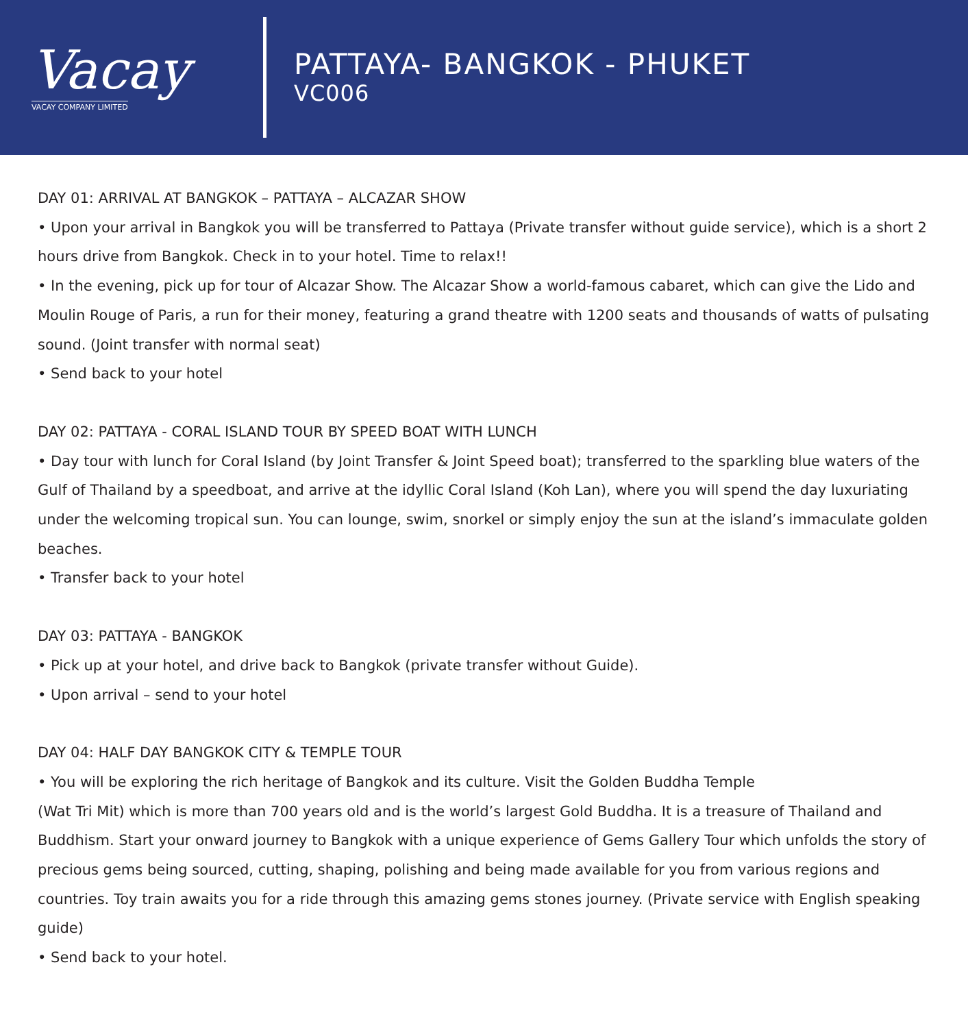Vacay
VACAY COMPANY LIMITED
PATTAYA- BANGKOK - PHUKET
VC006
DAY 01: ARRIVAL AT BANGKOK – PATTAYA – ALCAZAR SHOW
• Upon your arrival in Bangkok you will be transferred to Pattaya (Private transfer without guide service), which is a short 2 hours drive from Bangkok. Check in to your hotel. Time to relax!!
• In the evening, pick up for tour of Alcazar Show. The Alcazar Show a world-famous cabaret, which can give the Lido and Moulin Rouge of Paris, a run for their money, featuring a grand theatre with 1200 seats and thousands of watts of pulsating sound. (Joint transfer with normal seat)
• Send back to your hotel
DAY 02: PATTAYA - CORAL ISLAND TOUR BY SPEED BOAT WITH LUNCH
• Day tour with lunch for Coral Island (by Joint Transfer & Joint Speed boat); transferred to the sparkling blue waters of the Gulf of Thailand by a speedboat, and arrive at the idyllic Coral Island (Koh Lan), where you will spend the day luxuriating under the welcoming tropical sun. You can lounge, swim, snorkel or simply enjoy the sun at the island’s immaculate golden beaches.
• Transfer back to your hotel
DAY 03: PATTAYA - BANGKOK
• Pick up at your hotel, and drive back to Bangkok (private transfer without Guide).
• Upon arrival – send to your hotel
DAY 04: HALF DAY BANGKOK CITY & TEMPLE TOUR
• You will be exploring the rich heritage of Bangkok and its culture. Visit the Golden Buddha Temple
(Wat Tri Mit) which is more than 700 years old and is the world’s largest Gold Buddha. It is a treasure of Thailand and Buddhism. Start your onward journey to Bangkok with a unique experience of Gems Gallery Tour which unfolds the story of precious gems being sourced, cutting, shaping, polishing and being made available for you from various regions and countries. Toy train awaits you for a ride through this amazing gems stones journey. (Private service with English speaking guide)
• Send back to your hotel.